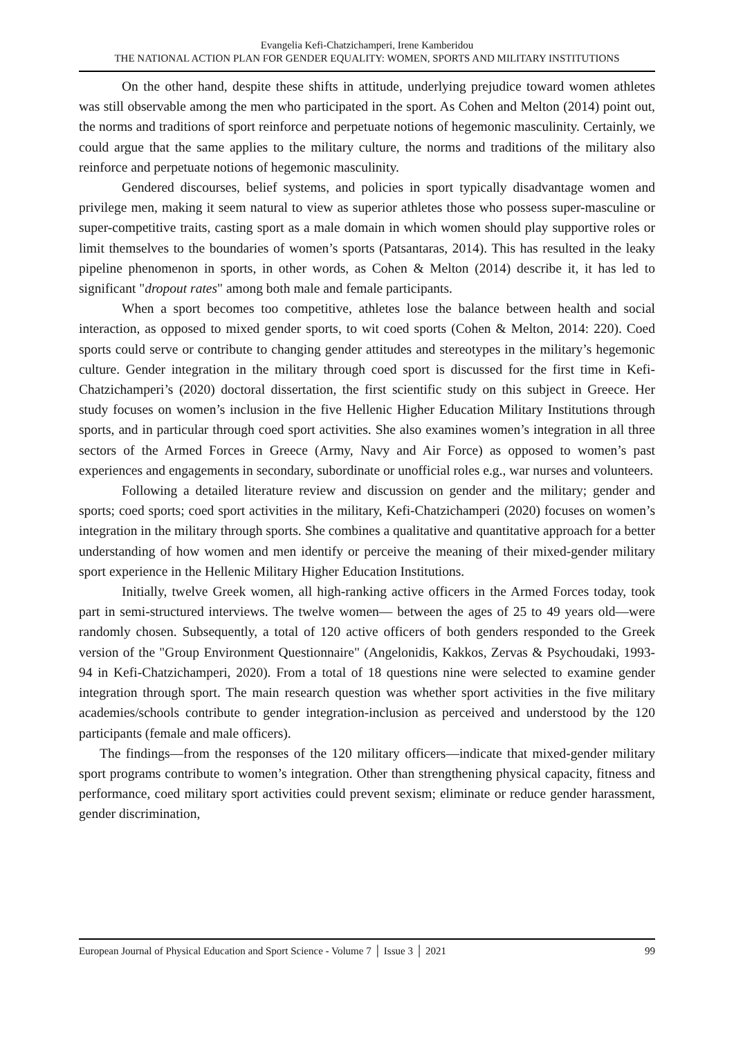Evangelia Kefi-Chatzichamperi, Irene Kamberidou
THE NATIONAL ACTION PLAN FOR GENDER EQUALITY: WOMEN, SPORTS AND MILITARY INSTITUTIONS
On the other hand, despite these shifts in attitude, underlying prejudice toward women athletes was still observable among the men who participated in the sport. As Cohen and Melton (2014) point out, the norms and traditions of sport reinforce and perpetuate notions of hegemonic masculinity. Certainly, we could argue that the same applies to the military culture, the norms and traditions of the military also reinforce and perpetuate notions of hegemonic masculinity.
Gendered discourses, belief systems, and policies in sport typically disadvantage women and privilege men, making it seem natural to view as superior athletes those who possess super-masculine or super-competitive traits, casting sport as a male domain in which women should play supportive roles or limit themselves to the boundaries of women’s sports (Patsantaras, 2014). This has resulted in the leaky pipeline phenomenon in sports, in other words, as Cohen & Melton (2014) describe it, it has led to significant "dropout rates" among both male and female participants.
When a sport becomes too competitive, athletes lose the balance between health and social interaction, as opposed to mixed gender sports, to wit coed sports (Cohen & Melton, 2014: 220). Coed sports could serve or contribute to changing gender attitudes and stereotypes in the military’s hegemonic culture. Gender integration in the military through coed sport is discussed for the first time in Kefi-Chatzichamperi’s (2020) doctoral dissertation, the first scientific study on this subject in Greece. Her study focuses on women’s inclusion in the five Hellenic Higher Education Military Institutions through sports, and in particular through coed sport activities. She also examines women’s integration in all three sectors of the Armed Forces in Greece (Army, Navy and Air Force) as opposed to women’s past experiences and engagements in secondary, subordinate or unofficial roles e.g., war nurses and volunteers.
Following a detailed literature review and discussion on gender and the military; gender and sports; coed sports; coed sport activities in the military, Kefi-Chatzichamperi (2020) focuses on women’s integration in the military through sports. She combines a qualitative and quantitative approach for a better understanding of how women and men identify or perceive the meaning of their mixed-gender military sport experience in the Hellenic Military Higher Education Institutions.
Initially, twelve Greek women, all high-ranking active officers in the Armed Forces today, took part in semi-structured interviews. The twelve women— between the ages of 25 to 49 years old—were randomly chosen. Subsequently, a total of 120 active officers of both genders responded to the Greek version of the "Group Environment Questionnaire" (Angelonidis, Kakkos, Zervas & Psychoudaki, 1993-94 in Kefi-Chatzichamperi, 2020). From a total of 18 questions nine were selected to examine gender integration through sport. The main research question was whether sport activities in the five military academies/schools contribute to gender integration-inclusion as perceived and understood by the 120 participants (female and male officers).
The findings—from the responses of the 120 military officers—indicate that mixed-gender military sport programs contribute to women’s integration. Other than strengthening physical capacity, fitness and performance, coed military sport activities could prevent sexism; eliminate or reduce gender harassment, gender discrimination,
European Journal of Physical Education and Sport Science - Volume 7 │ Issue 3 │ 2021 99